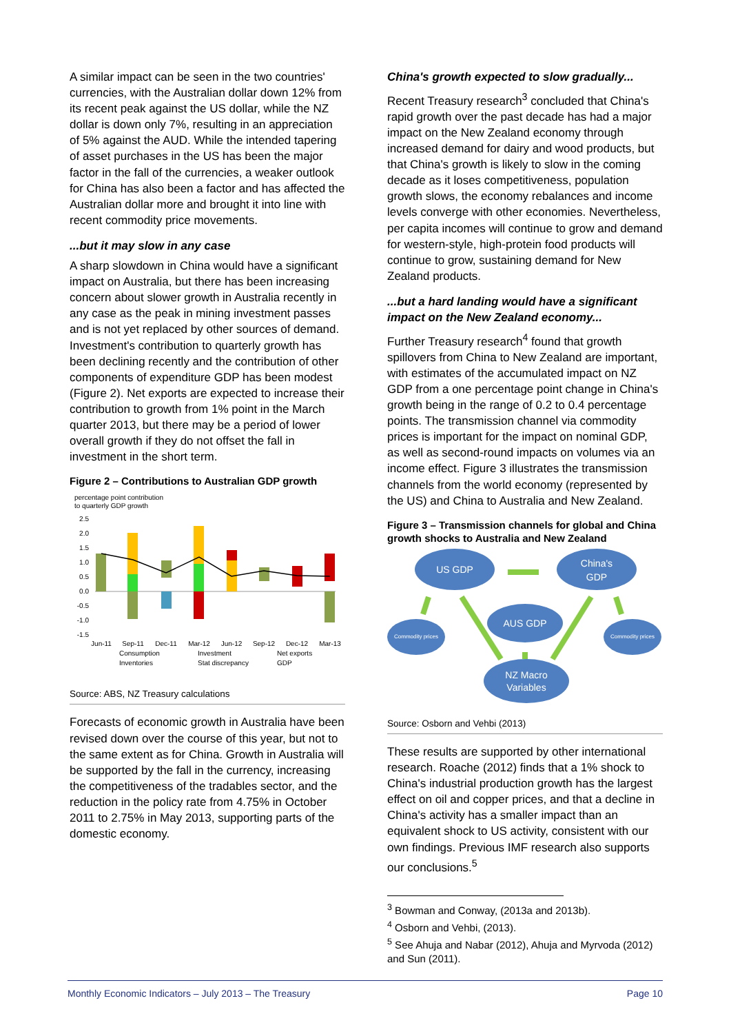A similar impact can be seen in the two countries' currencies, with the Australian dollar down 12% from its recent peak against the US dollar, while the NZ dollar is down only 7%, resulting in an appreciation of 5% against the AUD. While the intended tapering of asset purchases in the US has been the major factor in the fall of the currencies, a weaker outlook for China has also been a factor and has affected the Australian dollar more and brought it into line with recent commodity price movements.
...but it may slow in any case
A sharp slowdown in China would have a significant impact on Australia, but there has been increasing concern about slower growth in Australia recently in any case as the peak in mining investment passes and is not yet replaced by other sources of demand. Investment's contribution to quarterly growth has been declining recently and the contribution of other components of expenditure GDP has been modest (Figure 2). Net exports are expected to increase their contribution to growth from 1% point in the March quarter 2013, but there may be a period of lower overall growth if they do not offset the fall in investment in the short term.
Figure 2 – Contributions to Australian GDP growth
percentage point contribution
to quarterly GDP growth
2.5
2.0
1.5
1.0
0.5
0.0
-0.5
-1.0
-1.5
Jun-11
Sep-11
Dec-11
Mar-12
Jun-12
Sep-12
Dec-12
Mar-13
Consumption
Investment
Net exports
Inventories
Stat discrepancy
GDP
Source: ABS, NZ Treasury calculations
Forecasts of economic growth in Australia have been revised down over the course of this year, but not to the same extent as for China. Growth in Australia will be supported by the fall in the currency, increasing the competitiveness of the tradables sector, and the reduction in the policy rate from 4.75% in October 2011 to 2.75% in May 2013, supporting parts of the domestic economy.
China's growth expected to slow gradually...
Recent Treasury research<sup>3</sup> concluded that China's rapid growth over the past decade has had a major impact on the New Zealand economy through increased demand for dairy and wood products, but that China's growth is likely to slow in the coming decade as it loses competitiveness, population growth slows, the economy rebalances and income levels converge with other economies. Nevertheless, per capita incomes will continue to grow and demand for western-style, high-protein food products will continue to grow, sustaining demand for New Zealand products.
...but a hard landing would have a significant impact on the New Zealand economy...
Further Treasury research<sup>4</sup> found that growth spillovers from China to New Zealand are important, with estimates of the accumulated impact on NZ GDP from a one percentage point change in China's growth being in the range of 0.2 to 0.4 percentage points. The transmission channel via commodity prices is important for the impact on nominal GDP, as well as second-round impacts on volumes via an income effect. Figure 3 illustrates the transmission channels from the world economy (represented by the US) and China to Australia and New Zealand.
Figure 3 – Transmission channels for global and China growth shocks to Australia and New Zealand
US GDP
China's
GDP
AUS GDP
Commodity prices
Commodity prices
NZ Macro
Variables
Source: Osborn and Vehbi (2013)
These results are supported by other international research. Roache (2012) finds that a 1% shock to China's industrial production growth has the largest effect on oil and copper prices, and that a decline in China's activity has a smaller impact than an equivalent shock to US activity, consistent with our own findings. Previous IMF research also supports our conclusions.<sup>5</sup>
<sup>3</sup> Bowman and Conway, (2013a and 2013b).
<sup>4</sup> Osborn and Vehbi, (2013).
<sup>5</sup> See Ahuja and Nabar (2012), Ahuja and Myrvoda (2012) and Sun (2011).
Monthly Economic Indicators – July 2013 – The Treasury Page 10